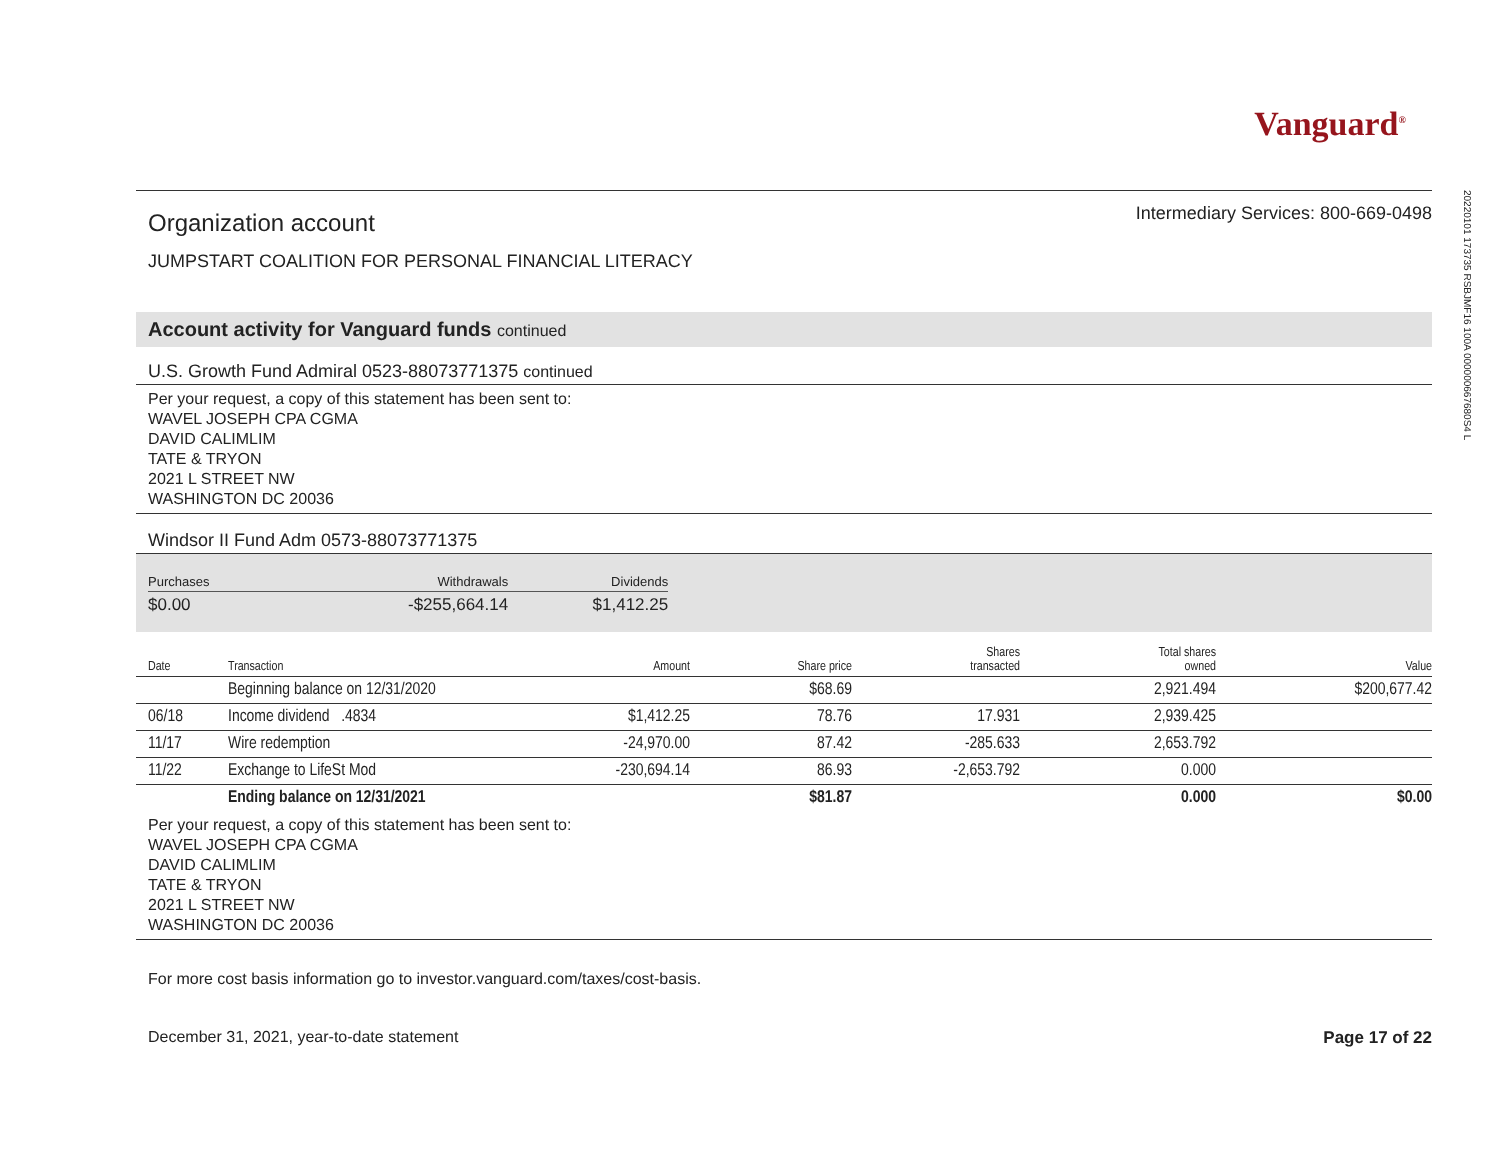Vanguard<sup>®</sup>
Organization account
Intermediary Services: 800-669-0498
JUMPSTART COALITION FOR PERSONAL FINANCIAL LITERACY
Account activity for Vanguard funds continued
U.S. Growth Fund Admiral 0523-88073771375 continued
Per your request, a copy of this statement has been sent to:
WAVEL JOSEPH CPA CGMA
DAVID CALIMLIM
TATE & TRYON
2021 L STREET NW
WASHINGTON DC 20036
Windsor II Fund Adm 0573-88073771375
| Purchases | Withdrawals | Dividends |
| --- | --- | --- |
| $0.00 | -$255,664.14 | $1,412.25 |
| Date | Transaction | Amount | Share price | Shares transacted | Total shares owned | Value |
| --- | --- | --- | --- | --- | --- | --- |
| | Beginning balance on 12/31/2020 | | $68.69 | | 2,921.494 | $200,677.42 |
| 06/18 | Income dividend .4834 | $1,412.25 | 78.76 | 17.931 | 2,939.425 | |
| 11/17 | Wire redemption | -24,970.00 | 87.42 | -285.633 | 2,653.792 | |
| 11/22 | Exchange to LifeSt Mod | -230,694.14 | 86.93 | -2,653.792 | 0.000 | |
| | Ending balance on 12/31/2021 | | $81.87 | | 0.000 | $0.00 |
Per your request, a copy of this statement has been sent to:
WAVEL JOSEPH CPA CGMA
DAVID CALIMLIM
TATE & TRYON
2021 L STREET NW
WASHINGTON DC 20036
For more cost basis information go to investor.vanguard.com/taxes/cost-basis.
December 31, 2021, year-to-date statement Page 17 of 22
20220101 173735 RSBJMF16 100A 000000667680S4 L